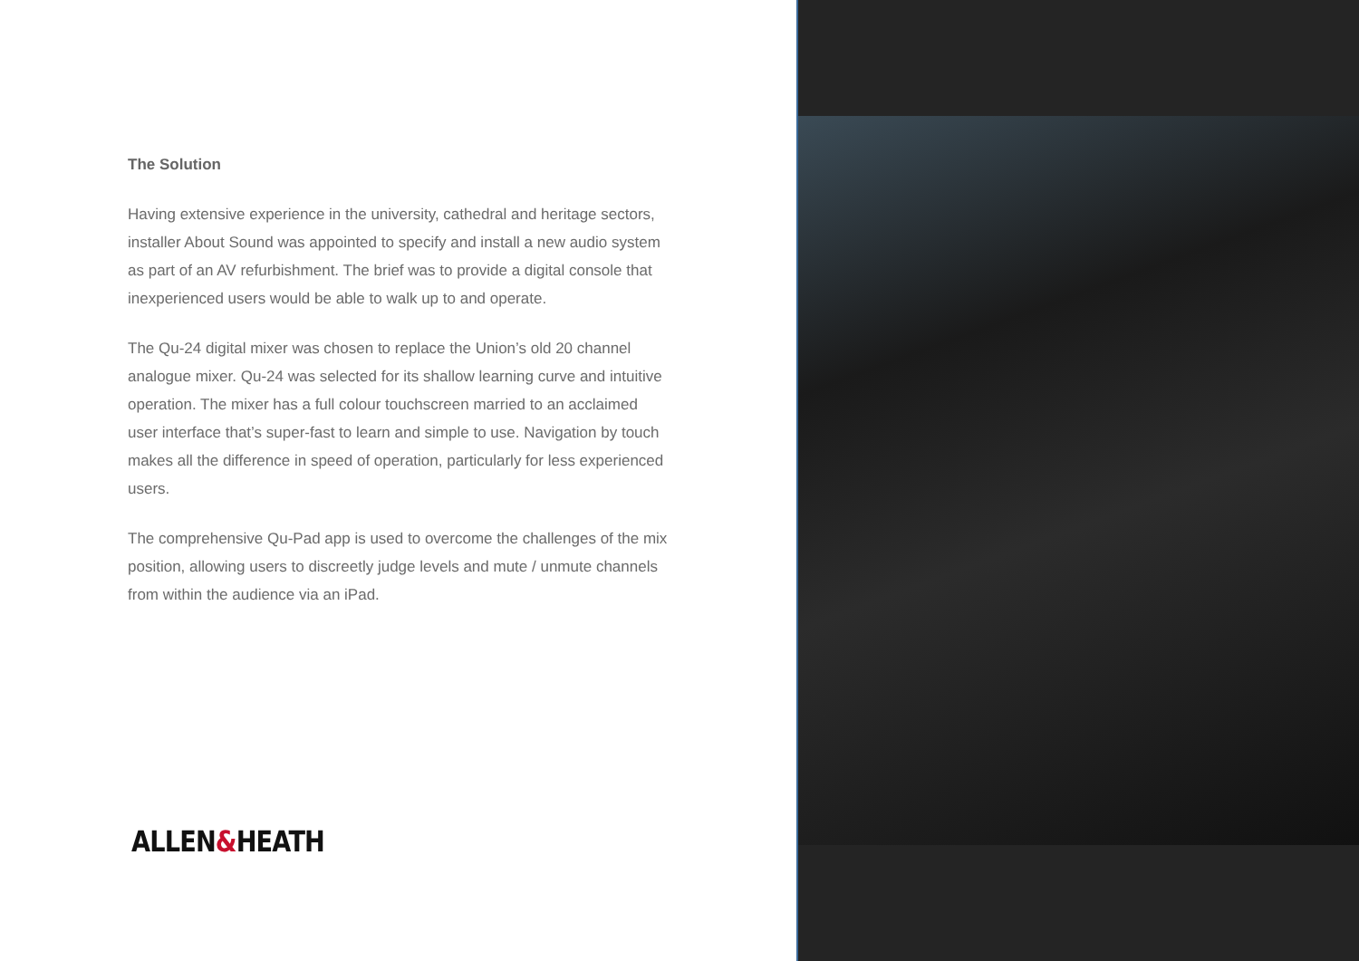The Solution
Having extensive experience in the university, cathedral and heritage sectors, installer About Sound was appointed to specify and install a new audio system as part of an AV refurbishment. The brief was to provide a digital console that inexperienced users would be able to walk up to and operate.
The Qu-24 digital mixer was chosen to replace the Union’s old 20 channel analogue mixer. Qu-24 was selected for its shallow learning curve and intuitive operation. The mixer has a full colour touchscreen married to an acclaimed user interface that’s super-fast to learn and simple to use. Navigation by touch makes all the difference in speed of operation, particularly for less experienced users.
The comprehensive Qu-Pad app is used to overcome the challenges of the mix position, allowing users to discreetly judge levels and mute / unmute channels from within the audience via an iPad.
ALLEN&HEATH